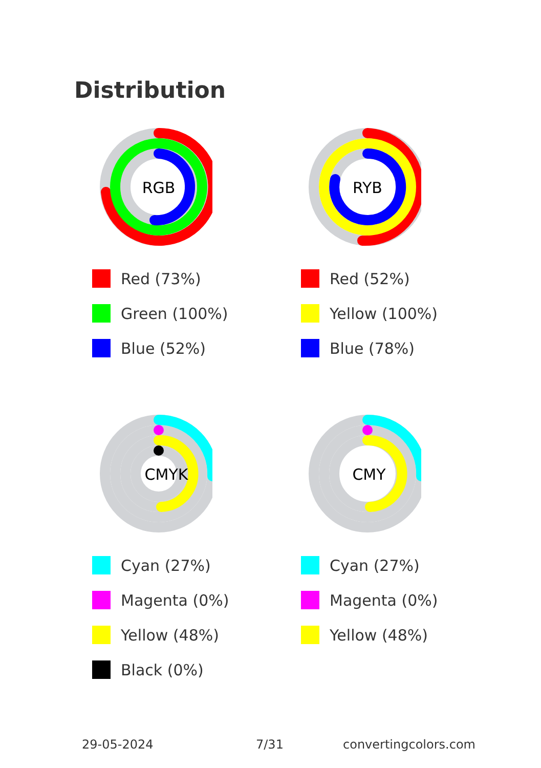Distribution
RGB
Red (73%)
Green (100%)
Blue (52%)
RYB
Red (52%)
Yellow (100%)
Blue (78%)
CMYK
Cyan (27%)
Magenta (0%)
Yellow (48%)
Black (0%)
CMY
Cyan (27%)
Magenta (0%)
Yellow (48%)
29-05-2024 7/31 convertingcolors.com